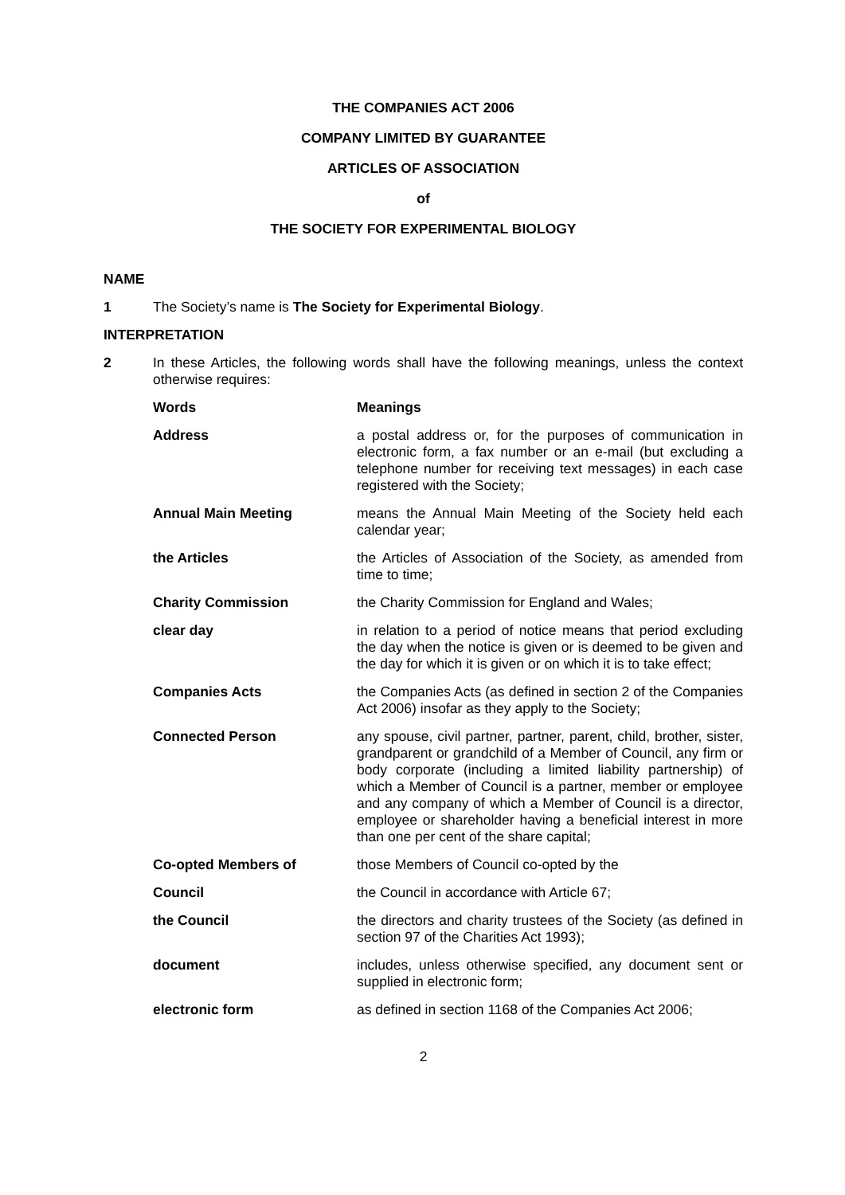THE COMPANIES ACT 2006
COMPANY LIMITED BY GUARANTEE
ARTICLES OF ASSOCIATION
of
THE SOCIETY FOR EXPERIMENTAL BIOLOGY
NAME
1 The Society’s name is The Society for Experimental Biology.
INTERPRETATION
2 In these Articles, the following words shall have the following meanings, unless the context otherwise requires:
| Words | Meanings |
| --- | --- |
| Address | a postal address or, for the purposes of communication in electronic form, a fax number or an e-mail (but excluding a telephone number for receiving text messages) in each case registered with the Society; |
| Annual Main Meeting | means the Annual Main Meeting of the Society held each calendar year; |
| the Articles | the Articles of Association of the Society, as amended from time to time; |
| Charity Commission | the Charity Commission for England and Wales; |
| clear day | in relation to a period of notice means that period excluding the day when the notice is given or is deemed to be given and the day for which it is given or on which it is to take effect; |
| Companies Acts | the Companies Acts (as defined in section 2 of the Companies Act 2006) insofar as they apply to the Society; |
| Connected Person | any spouse, civil partner, partner, parent, child, brother, sister, grandparent or grandchild of a Member of Council, any firm or body corporate (including a limited liability partnership) of which a Member of Council is a partner, member or employee and any company of which a Member of Council is a director, employee or shareholder having a beneficial interest in more than one per cent of the share capital; |
| Co-opted Members of | those Members of Council co-opted by the |
| Council | the Council in accordance with Article 67; |
| the Council | the directors and charity trustees of the Society (as defined in section 97 of the Charities Act 1993); |
| document | includes, unless otherwise specified, any document sent or supplied in electronic form; |
| electronic form | as defined in section 1168 of the Companies Act 2006; |
2